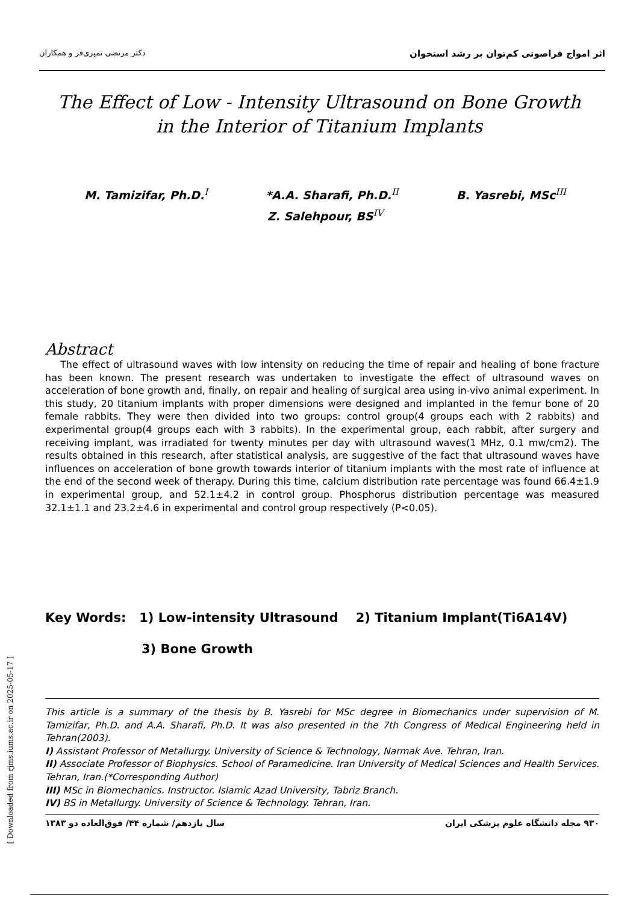دکتر مرتضی تمیزی‌فر و همکاران اثر امواج فراصوتی کم‌توان بر رشد استخوان
The Effect of Low - Intensity Ultrasound on Bone Growth in the Interior of Titanium Implants
M. Tamizifar, Ph.D.<sup>I</sup> *A.A. Sharafi, Ph.D.<sup>II</sup> B. Yasrebi, MSc<sup>III</sup>
Z. Salehpour, BS<sup>IV</sup>
Abstract
The effect of ultrasound waves with low intensity on reducing the time of repair and healing of bone fracture has been known. The present research was undertaken to investigate the effect of ultrasound waves on acceleration of bone growth and, finally, on repair and healing of surgical area using in-vivo animal experiment. In this study, 20 titanium implants with proper dimensions were designed and implanted in the femur bone of 20 female rabbits. They were then divided into two groups: control group(4 groups each with 2 rabbits) and experimental group(4 groups each with 3 rabbits). In the experimental group, each rabbit, after surgery and receiving implant, was irradiated for twenty minutes per day with ultrasound waves(1 MHz, 0.1 mw/cm2). The results obtained in this research, after statistical analysis, are suggestive of the fact that ultrasound waves have influences on acceleration of bone growth towards interior of titanium implants with the most rate of influence at the end of the second week of therapy. During this time, calcium distribution rate percentage was found 66.4±1.9 in experimental group, and 52.1±4.2 in control group. Phosphorus distribution percentage was measured 32.1±1.1 and 23.2±4.6 in experimental and control group respectively (P<0.05).
Key Words: 1) Low-intensity Ultrasound 2) Titanium Implant(Ti6A14V)
3) Bone Growth
This article is a summary of the thesis by B. Yasrebi for MSc degree in Biomechanics under supervision of M. Tamizifar, Ph.D. and A.A. Sharafi, Ph.D. It was also presented in the 7th Congress of Medical Engineering held in Tehran(2003).
I) Assistant Professor of Metallurgy. University of Science & Technology, Narmak Ave. Tehran, Iran.
II) Associate Professor of Biophysics. School of Paramedicine. Iran University of Medical Sciences and Health Services. Tehran, Iran.(*Corresponding Author)
III) MSc in Biomechanics. Instructor. Islamic Azad University, Tabriz Branch.
IV) BS in Metallurgy. University of Science & Technology. Tehran, Iran.
سال یازدهم/ شماره ۴۴/ فوق‌العاده دو ۱۳۸۳ ۹۳۰ مجله دانشگاه علوم پزشکی ایران
[ Downloaded from rjms.iums.ac.ir on 2025-05-17 ]